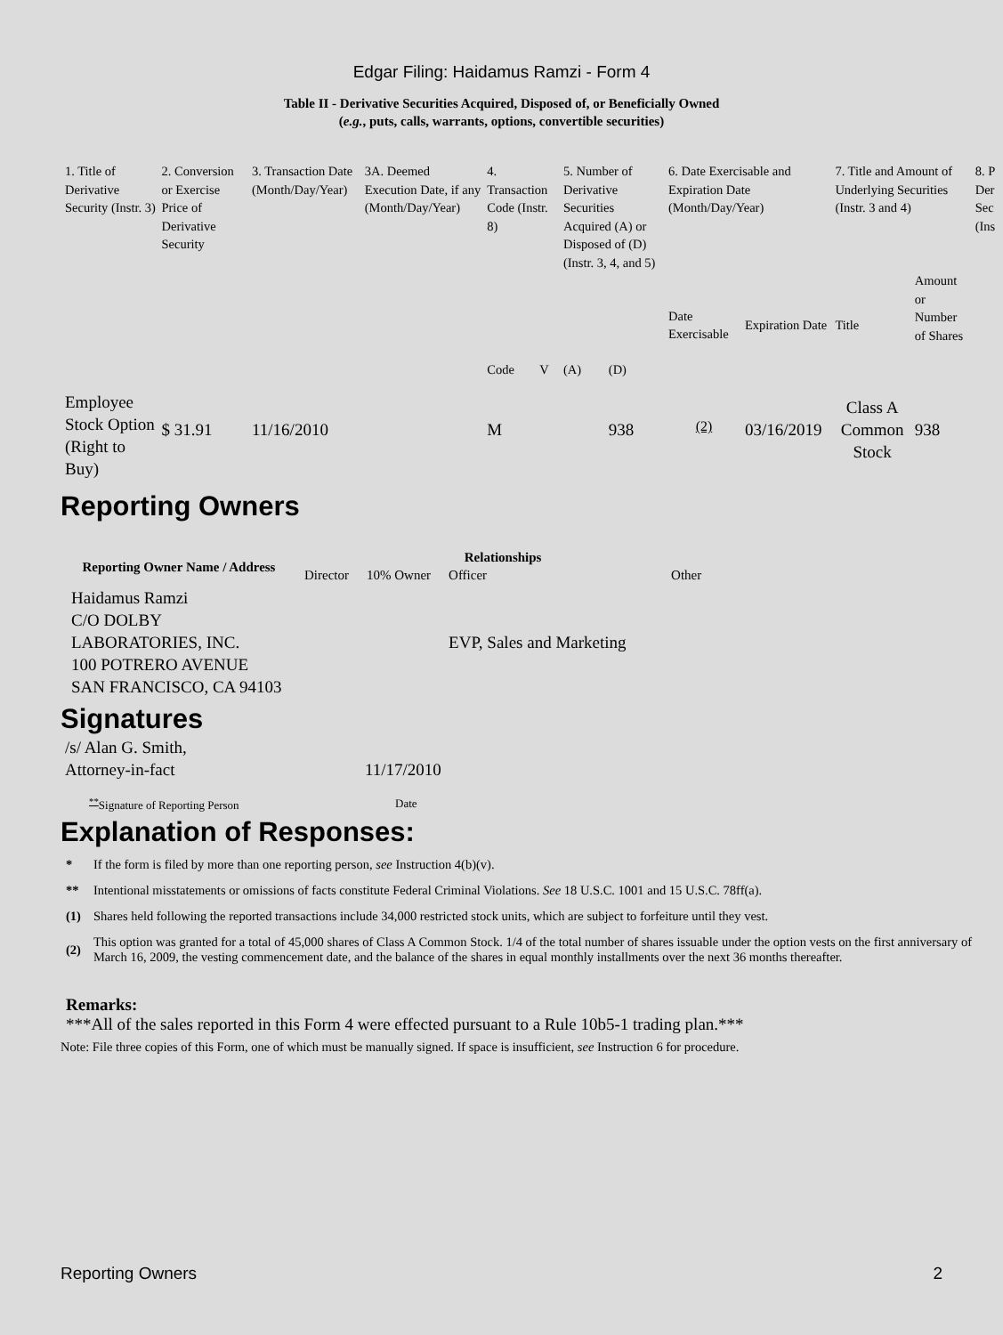Edgar Filing: Haidamus Ramzi - Form 4
Table II - Derivative Securities Acquired, Disposed of, or Beneficially Owned
(e.g., puts, calls, warrants, options, convertible securities)
| 1. Title of Derivative Security (Instr. 3) | 2. Conversion or Exercise Price of Derivative Security | 3. Transaction Date (Month/Day/Year) | 3A. Deemed Execution Date, if any (Month/Day/Year) | 4. Transaction Code (Instr. 8) | | 5. Number of Derivative Securities Acquired (A) or Disposed of (D) (Instr. 3, 4, and 5) | | 6. Date Exercisable and Expiration Date (Month/Day/Year) | | 7. Title and Amount of Underlying Securities (Instr. 3 and 4) | | 8. P Der Sec (Ins |
| --- | --- | --- | --- | --- | --- | --- | --- | --- | --- | --- | --- | --- |
| | | | | Code | V | (A) | (D) | Date Exercisable | Expiration Date | Title | Amount or Number of Shares | |
| Employee Stock Option (Right to Buy) | $ 31.91 | 11/16/2010 | | M | | | 938 | <sup>(2)</sup> | 03/16/2019 | Class A Common Stock | 938 | |
Reporting Owners
| Reporting Owner Name / Address | Relationships | | | |
| --- | --- | --- | --- | --- |
| | Director | 10% Owner | Officer | Other |
| Haidamus Ramzi C/O DOLBY LABORATORIES, INC. 100 POTRERO AVENUE SAN FRANCISCO, CA 94103 | | | EVP, Sales and Marketing | |
Signatures
| /s/ Alan G. Smith, Attorney-in-fact | 11/17/2010 |
| <sup>**</sup> Signature of Reporting Person | Date |
Explanation of Responses:
| * | If the form is filed by more than one reporting person, see Instruction 4(b)(v). |
| ** | Intentional misstatements or omissions of facts constitute Federal Criminal Violations. See 18 U.S.C. 1001 and 15 U.S.C. 78ff(a). |
| (1) | Shares held following the reported transactions include 34,000 restricted stock units, which are subject to forfeiture until they vest. |
| (2) | This option was granted for a total of 45,000 shares of Class A Common Stock. 1/4 of the total number of shares issuable under the option vests on the first anniversary of March 16, 2009, the vesting commencement date, and the balance of the shares in equal monthly installments over the next 36 months thereafter. |
Remarks:
***All of the sales reported in this Form 4 were effected pursuant to a Rule 10b5-1 trading plan.***
Note: File three copies of this Form, one of which must be manually signed. If space is insufficient, see Instruction 6 for procedure.
Reporting Owners 2